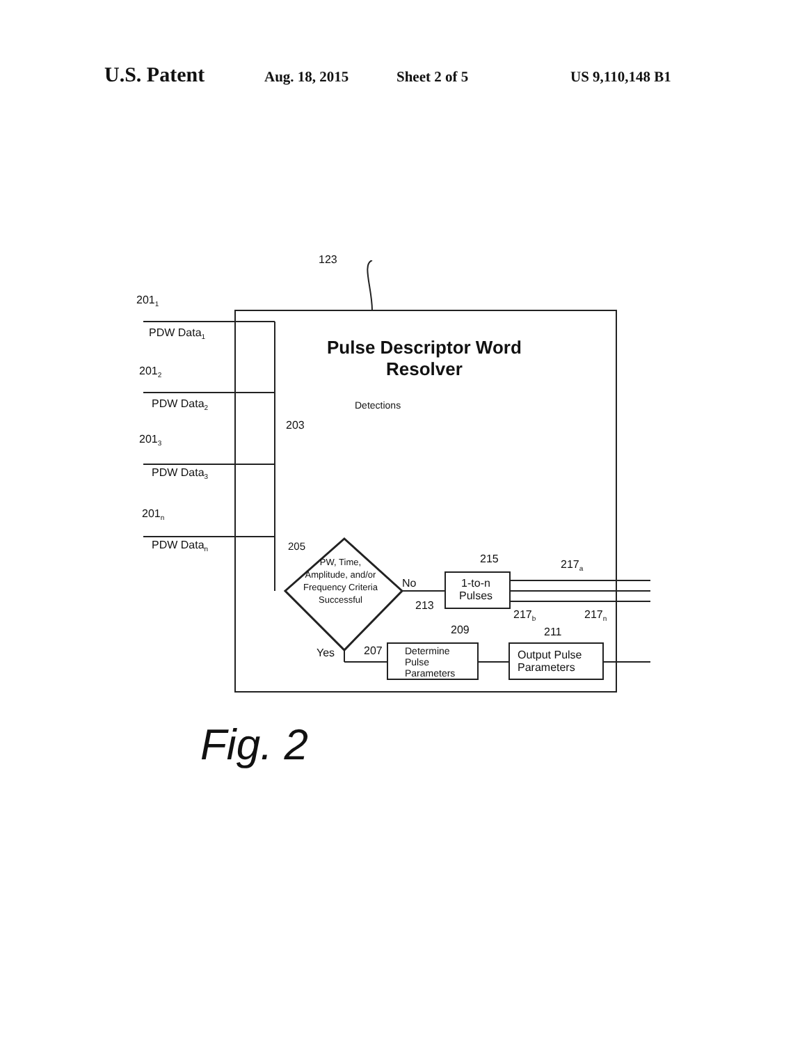U.S. Patent
Aug. 18, 2015 Sheet 2 of 5 US 9,110,148 B1
123
201<sub>1</sub>
PDW Data<sub>1</sub>
201<sub>2</sub>
PDW Data<sub>2</sub>
201<sub>3</sub>
PDW Data<sub>3</sub>
201<sub>n</sub>
PDW Data<sub>n</sub>
Pulse Descriptor Word
Resolver
Detections
203
205
PW, Time,
Amplitude, and/or
Frequency Criteria
Successful
No
213
215
1-to-n
Pulses
217<sub>a</sub>
217<sub>b</sub> 217<sub>n</sub>
Yes 207
209
Determine
Pulse
Parameters
211
Output Pulse
Parameters
Fig. 2